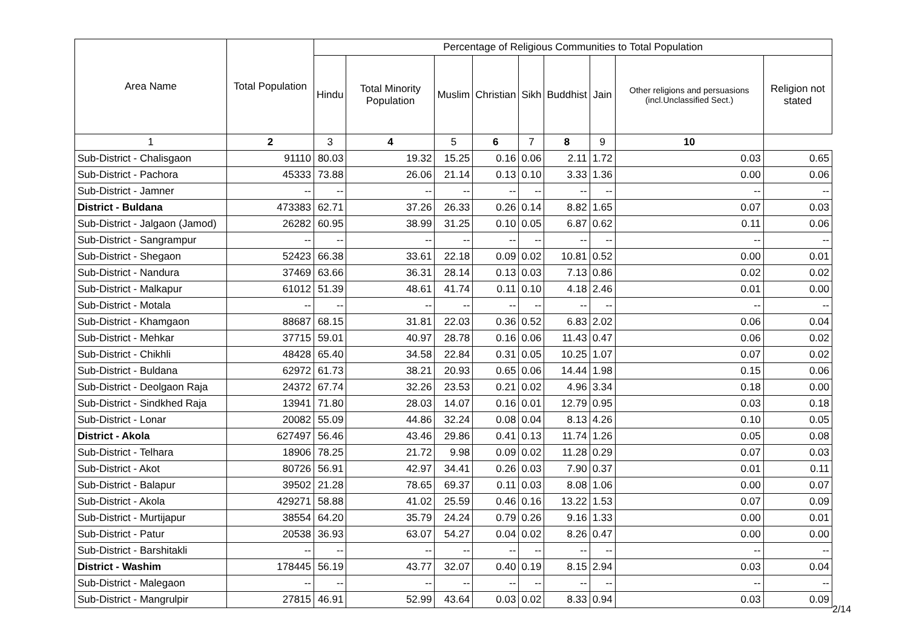| Area Name | Total Population | Percentage of Religious Communities to Total Population | | | | | | | | |
| --- | --- | --- | --- | --- | --- | --- | --- | --- | --- | --- |
| | | Hindu | Total Minority Population | Muslim | Christian | Sikh | Buddhist | Jain | Other religions and persuasions (incl.Unclassified Sect.) | Religion not stated |
| 1 | 2 | 3 | 4 | 5 | 6 | 7 | 8 | 9 | 10 | |
| Sub-District - Chalisgaon | 91110 | 80.03 | 19.32 | 15.25 | 0.16 | 0.06 | 2.11 | 1.72 | 0.03 | 0.65 |
| Sub-District - Pachora | 45333 | 73.88 | 26.06 | 21.14 | 0.13 | 0.10 | 3.33 | 1.36 | 0.00 | 0.06 |
| Sub-District - Jamner | -- | -- | -- | -- | -- | -- | -- | -- | -- | -- |
| District - Buldana | 473383 | 62.71 | 37.26 | 26.33 | 0.26 | 0.14 | 8.82 | 1.65 | 0.07 | 0.03 |
| Sub-District - Jalgaon (Jamod) | 26282 | 60.95 | 38.99 | 31.25 | 0.10 | 0.05 | 6.87 | 0.62 | 0.11 | 0.06 |
| Sub-District - Sangrampur | -- | -- | -- | -- | -- | -- | -- | -- | -- | -- |
| Sub-District - Shegaon | 52423 | 66.38 | 33.61 | 22.18 | 0.09 | 0.02 | 10.81 | 0.52 | 0.00 | 0.01 |
| Sub-District - Nandura | 37469 | 63.66 | 36.31 | 28.14 | 0.13 | 0.03 | 7.13 | 0.86 | 0.02 | 0.02 |
| Sub-District - Malkapur | 61012 | 51.39 | 48.61 | 41.74 | 0.11 | 0.10 | 4.18 | 2.46 | 0.01 | 0.00 |
| Sub-District - Motala | -- | -- | -- | -- | -- | -- | -- | -- | -- | -- |
| Sub-District - Khamgaon | 88687 | 68.15 | 31.81 | 22.03 | 0.36 | 0.52 | 6.83 | 2.02 | 0.06 | 0.04 |
| Sub-District - Mehkar | 37715 | 59.01 | 40.97 | 28.78 | 0.16 | 0.06 | 11.43 | 0.47 | 0.06 | 0.02 |
| Sub-District - Chikhli | 48428 | 65.40 | 34.58 | 22.84 | 0.31 | 0.05 | 10.25 | 1.07 | 0.07 | 0.02 |
| Sub-District - Buldana | 62972 | 61.73 | 38.21 | 20.93 | 0.65 | 0.06 | 14.44 | 1.98 | 0.15 | 0.06 |
| Sub-District - Deolgaon Raja | 24372 | 67.74 | 32.26 | 23.53 | 0.21 | 0.02 | 4.96 | 3.34 | 0.18 | 0.00 |
| Sub-District - Sindkhed Raja | 13941 | 71.80 | 28.03 | 14.07 | 0.16 | 0.01 | 12.79 | 0.95 | 0.03 | 0.18 |
| Sub-District - Lonar | 20082 | 55.09 | 44.86 | 32.24 | 0.08 | 0.04 | 8.13 | 4.26 | 0.10 | 0.05 |
| District - Akola | 627497 | 56.46 | 43.46 | 29.86 | 0.41 | 0.13 | 11.74 | 1.26 | 0.05 | 0.08 |
| Sub-District - Telhara | 18906 | 78.25 | 21.72 | 9.98 | 0.09 | 0.02 | 11.28 | 0.29 | 0.07 | 0.03 |
| Sub-District - Akot | 80726 | 56.91 | 42.97 | 34.41 | 0.26 | 0.03 | 7.90 | 0.37 | 0.01 | 0.11 |
| Sub-District - Balapur | 39502 | 21.28 | 78.65 | 69.37 | 0.11 | 0.03 | 8.08 | 1.06 | 0.00 | 0.07 |
| Sub-District - Akola | 429271 | 58.88 | 41.02 | 25.59 | 0.46 | 0.16 | 13.22 | 1.53 | 0.07 | 0.09 |
| Sub-District - Murtijapur | 38554 | 64.20 | 35.79 | 24.24 | 0.79 | 0.26 | 9.16 | 1.33 | 0.00 | 0.01 |
| Sub-District - Patur | 20538 | 36.93 | 63.07 | 54.27 | 0.04 | 0.02 | 8.26 | 0.47 | 0.00 | 0.00 |
| Sub-District - Barshitakli | -- | -- | -- | -- | -- | -- | -- | -- | -- | -- |
| District - Washim | 178445 | 56.19 | 43.77 | 32.07 | 0.40 | 0.19 | 8.15 | 2.94 | 0.03 | 0.04 |
| Sub-District - Malegaon | -- | -- | -- | -- | -- | -- | -- | -- | -- | -- |
| Sub-District - Mangrulpir | 27815 | 46.91 | 52.99 | 43.64 | 0.03 | 0.02 | 8.33 | 0.94 | 0.03 | 0.09 |
2/14